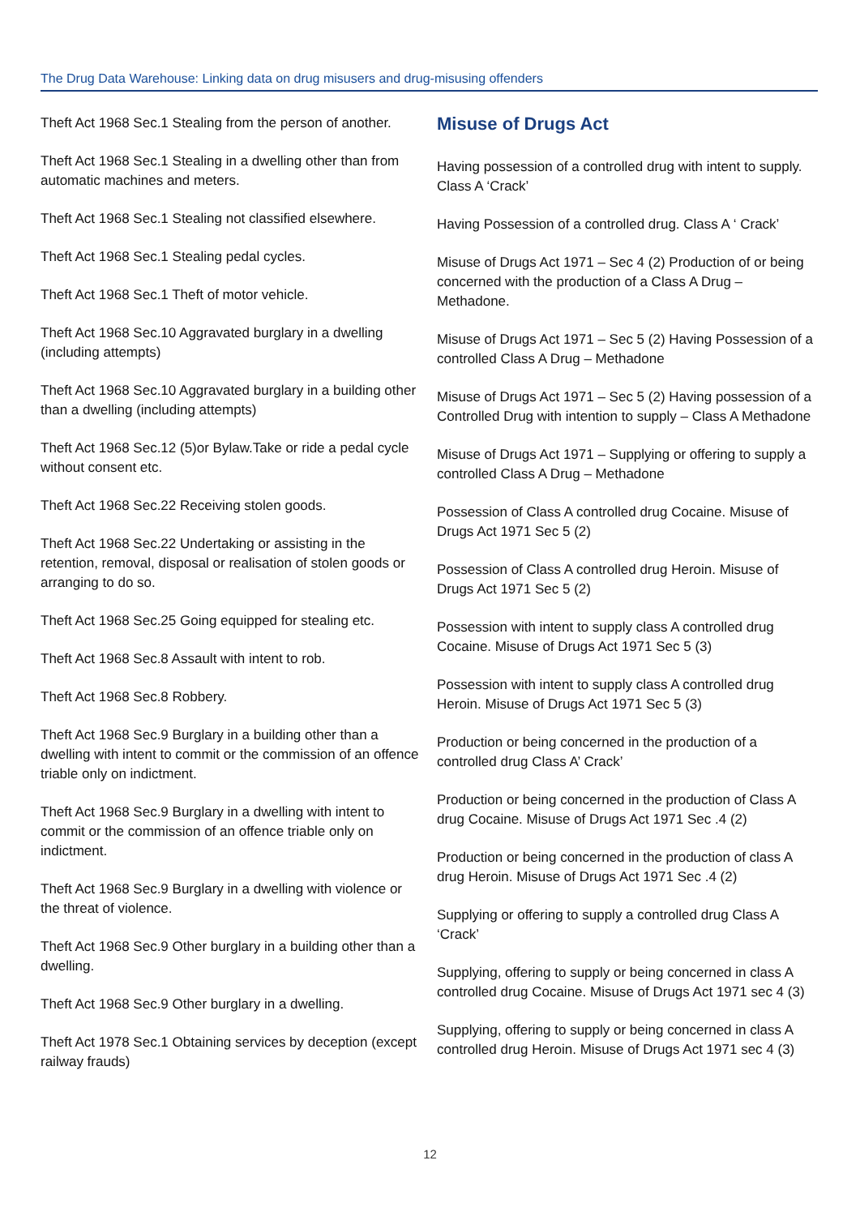The Drug Data Warehouse: Linking data on drug misusers and drug-misusing offenders
Theft Act 1968 Sec.1 Stealing from the person of another.
Theft Act 1968 Sec.1 Stealing in a dwelling other than from automatic machines and meters.
Theft Act 1968 Sec.1 Stealing not classified elsewhere.
Theft Act 1968 Sec.1 Stealing pedal cycles.
Theft Act 1968 Sec.1 Theft of motor vehicle.
Theft Act 1968 Sec.10 Aggravated burglary in a dwelling (including attempts)
Theft Act 1968 Sec.10 Aggravated burglary in a building other than a dwelling (including attempts)
Theft Act 1968 Sec.12 (5)or Bylaw.Take or ride a pedal cycle without consent etc.
Theft Act 1968 Sec.22 Receiving stolen goods.
Theft Act 1968 Sec.22 Undertaking or assisting in the retention, removal, disposal or realisation of stolen goods or arranging to do so.
Theft Act 1968 Sec.25 Going equipped for stealing etc.
Theft Act 1968 Sec.8 Assault with intent to rob.
Theft Act 1968 Sec.8 Robbery.
Theft Act 1968 Sec.9 Burglary in a building other than a dwelling with intent to commit or the commission of an offence triable only on indictment.
Theft Act 1968 Sec.9 Burglary in a dwelling with intent to commit or the commission of an offence triable only on indictment.
Theft Act 1968 Sec.9 Burglary in a dwelling with violence or the threat of violence.
Theft Act 1968 Sec.9 Other burglary in a building other than a dwelling.
Theft Act 1968 Sec.9 Other burglary in a dwelling.
Theft Act 1978 Sec.1 Obtaining services by deception (except railway frauds)
Misuse of Drugs Act
Having possession of a controlled drug with intent to supply. Class A ‘Crack’
Having Possession of a controlled drug. Class A ‘ Crack’
Misuse of Drugs Act 1971 – Sec 4 (2) Production of or being concerned with the production of a Class A Drug – Methadone.
Misuse of Drugs Act 1971 – Sec 5 (2) Having Possession of a controlled Class A Drug – Methadone
Misuse of Drugs Act 1971 – Sec 5 (2) Having possession of a Controlled Drug with intention to supply – Class A Methadone
Misuse of Drugs Act 1971 – Supplying or offering to supply a controlled Class A Drug – Methadone
Possession of Class A controlled drug Cocaine. Misuse of Drugs Act 1971 Sec 5 (2)
Possession of Class A controlled drug Heroin. Misuse of Drugs Act 1971 Sec 5 (2)
Possession with intent to supply class A controlled drug Cocaine. Misuse of Drugs Act 1971 Sec 5 (3)
Possession with intent to supply class A controlled drug Heroin. Misuse of Drugs Act 1971 Sec 5 (3)
Production or being concerned in the production of a controlled drug Class A’ Crack’
Production or being concerned in the production of Class A drug Cocaine. Misuse of Drugs Act 1971 Sec .4 (2)
Production or being concerned in the production of class A drug Heroin. Misuse of Drugs Act 1971 Sec .4 (2)
Supplying or offering to supply a controlled drug Class A ‘Crack’
Supplying, offering to supply or being concerned in class A controlled drug Cocaine. Misuse of Drugs Act 1971 sec 4 (3)
Supplying, offering to supply or being concerned in class A controlled drug Heroin. Misuse of Drugs Act 1971 sec 4 (3)
12